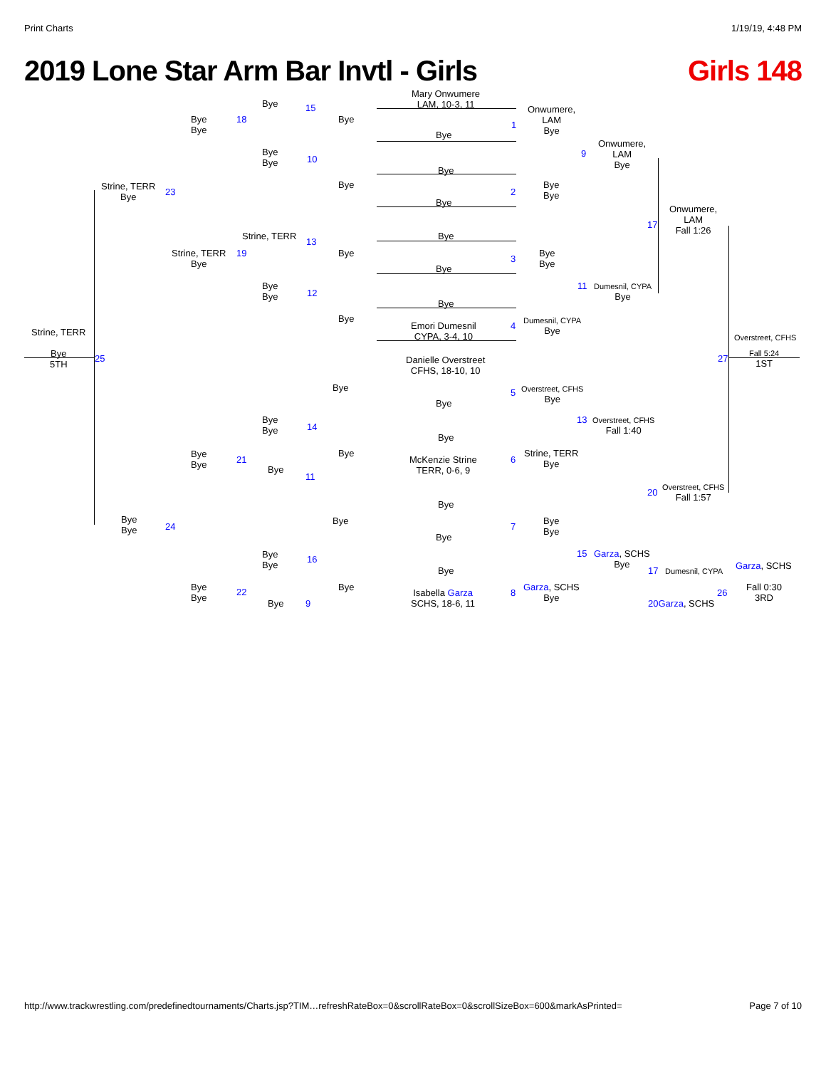Print Charts 1/19/19, 4:48 PM
2019 Lone Star Arm Bar Invtl - Girls Girls 148
Mary Onwumere
LAM, 10-3, 11
Bye 15
Bye
Bye
18 Bye
Bye
1
Onwumere,
LAM
Bye
Onwumere,
LAM
Bye
9
Bye
Bye
10
Bye
Strine, TERR
Bye
23
Bye
Bye
2
Bye
Bye
Onwumere,
LAM
Fall 1:26
17
Strine, TERR
13
Bye
Strine, TERR
Bye
19 Bye
Bye
3
Bye
Bye
11
Dumesnil, CYPA
Bye
Bye
Bye
12
Bye
Bye
Dumesnil, CYPA
Bye
Emori Dumesnil
CYPA, 3-4, 10
4
Strine, TERR Overstreet, CFHS
Bye
5TH
25 27
Fall 5:24
1ST
Danielle Overstreet
CFHS, 18-10, 10
Bye
Overstreet, CFHS
Bye
Bye
5
Bye
Bye
14
13
Overstreet, CFHS
Fall 1:40
Bye
Bye
Bye
21
Bye
McKenzie Strine
TERR, 0-6, 9
6
Strine, TERR
Bye
Bye
11
Overstreet, CFHS
Fall 1:57
20
Bye
Bye
Bye
24
Bye
Bye
Bye
Bye
7
Bye
Bye
16
15
Garza, SCHS
Bye
Garza, SCHS
17 Dumesnil, CYPA
Bye
Bye
Bye
22 Bye
Isabella Garza
SCHS, 18-6, 11
8
Garza, SCHS
Bye
26
Fall 0:30
3RD
Bye 9 20 Garza, SCHS
http://www.trackwrestling.com/predefinedtournaments/Charts.jsp?TIM…refreshRateBox=0&scrollRateBox=0&scrollSizeBox=600&markAsPrinted= Page 7 of 10